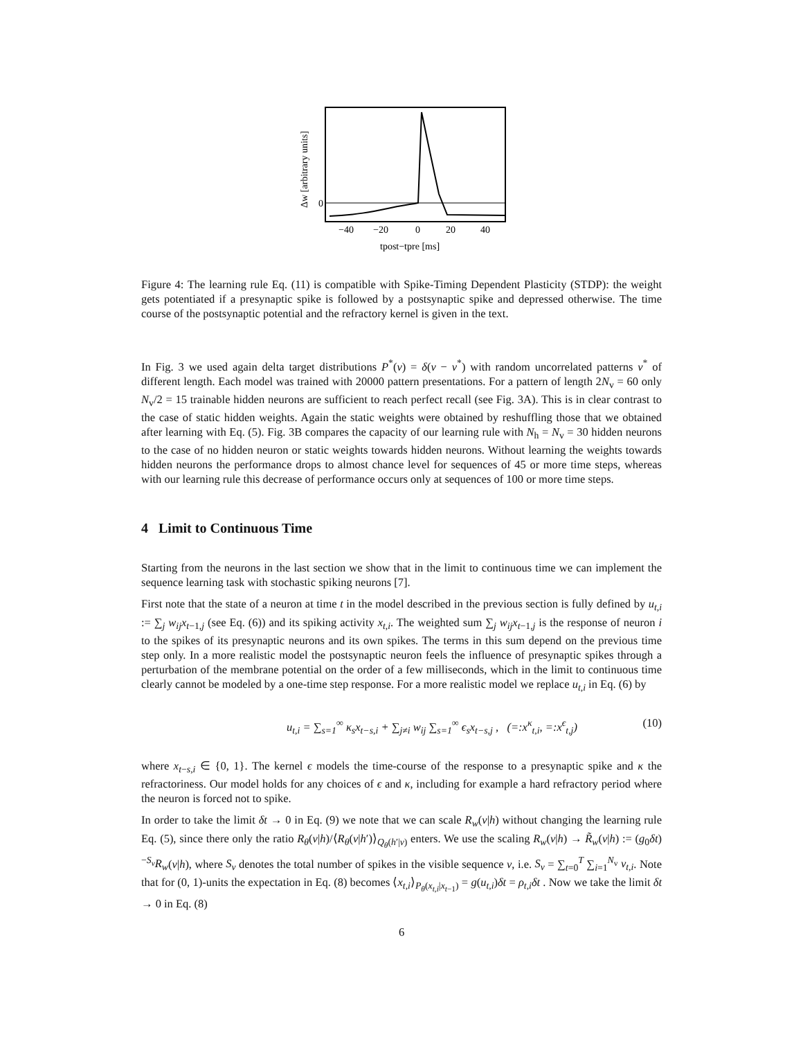0
−40
−20
0
20
40
tpost−tpre [ms]
Δw [arbitrary units]
Figure 4: The learning rule Eq. (11) is compatible with Spike-Timing Dependent Plasticity (STDP): the weight gets potentiated if a presynaptic spike is followed by a postsynaptic spike and depressed otherwise. The time course of the postsynaptic potential and the refractory kernel is given in the text.
In Fig. 3 we used again delta target distributions P<sup>*</sup>(v) = δ(v − v<sup>*</sup>) with random uncorrelated patterns v<sup>*</sup> of different length. Each model was trained with 20000 pattern presentations. For a pattern of length 2N<sub>v</sub> = 60 only N<sub>v</sub>/2 = 15 trainable hidden neurons are sufficient to reach perfect recall (see Fig. 3A). This is in clear contrast to the case of static hidden weights. Again the static weights were obtained by reshuffling those that we obtained after learning with Eq. (5). Fig. 3B compares the capacity of our learning rule with N<sub>h</sub> = N<sub>v</sub> = 30 hidden neurons to the case of no hidden neuron or static weights towards hidden neurons. Without learning the weights towards hidden neurons the performance drops to almost chance level for sequences of 45 or more time steps, whereas with our learning rule this decrease of performance occurs only at sequences of 100 or more time steps.
4 Limit to Continuous Time
Starting from the neurons in the last section we show that in the limit to continuous time we can implement the sequence learning task with stochastic spiking neurons [7].
First note that the state of a neuron at time t in the model described in the previous section is fully defined by u<sub>t,i</sub> := ∑<sub>j</sub> w<sub>ij</sub>x<sub>t−1,j</sub> (see Eq. (6)) and its spiking activity x<sub>t,i</sub>. The weighted sum ∑<sub>j</sub> w<sub>ij</sub>x<sub>t−1,j</sub> is the response of neuron i to the spikes of its presynaptic neurons and its own spikes. The terms in this sum depend on the previous time step only. In a more realistic model the postsynaptic neuron feels the influence of presynaptic spikes through a perturbation of the membrane potential on the order of a few milliseconds, which in the limit to continuous time clearly cannot be modeled by a one-time step response. For a more realistic model we replace u<sub>t,i</sub> in Eq. (6) by
u<sub>t,i</sub> = ∑<sub>s=1</sub><sup>∞</sup> κ<sub>s</sub>x<sub>t−s,i</sub> + ∑<sub>j≠i</sub> w<sub>ij</sub> ∑<sub>s=1</sub><sup>∞</sup> ϵ<sub>s</sub>x<sub>t−s,j</sub> , (=:x<sup>κ</sup><sub>t,i</sub>, =:x<sup>ϵ</sup><sub>t,j</sub>) (10)
where x<sub>t−s,i</sub> ∈ {0, 1}. The kernel ϵ models the time-course of the response to a presynaptic spike and κ the refractoriness. Our model holds for any choices of ϵ and κ, including for example a hard refractory period where the neuron is forced not to spike.
In order to take the limit δt → 0 in Eq. (9) we note that we can scale R<sub>w</sub>(v|h) without changing the learning rule Eq. (5), since there only the ratio R<sub>θ</sub>(v|h)/⟨R<sub>θ</sub>(v|h′)⟩<sub>Q<sub>θ</sub>(h′|v)</sub> enters. We use the scaling R<sub>w</sub>(v|h) → R̃<sub>w</sub>(v|h) := (g<sub>0</sub>δt)<sup>−S<sub>v</sub></sup>R<sub>w</sub>(v|h), where S<sub>v</sub> denotes the total number of spikes in the visible sequence v, i.e. S<sub>v</sub> = ∑<sub>t=0</sub><sup>T</sup> ∑<sub>i=1</sub><sup>N<sub>v</sub></sup> v<sub>t,i</sub>. Note that for (0, 1)-units the expectation in Eq. (8) becomes ⟨x<sub>t,i</sub>⟩<sub>P<sub>θ</sub>(x<sub>t,i</sub>|x<sub>t−1</sub>)</sub> = g(u<sub>t,i</sub>)δt = ρ<sub>t,i</sub>δt . Now we take the limit δt → 0 in Eq. (8)
6